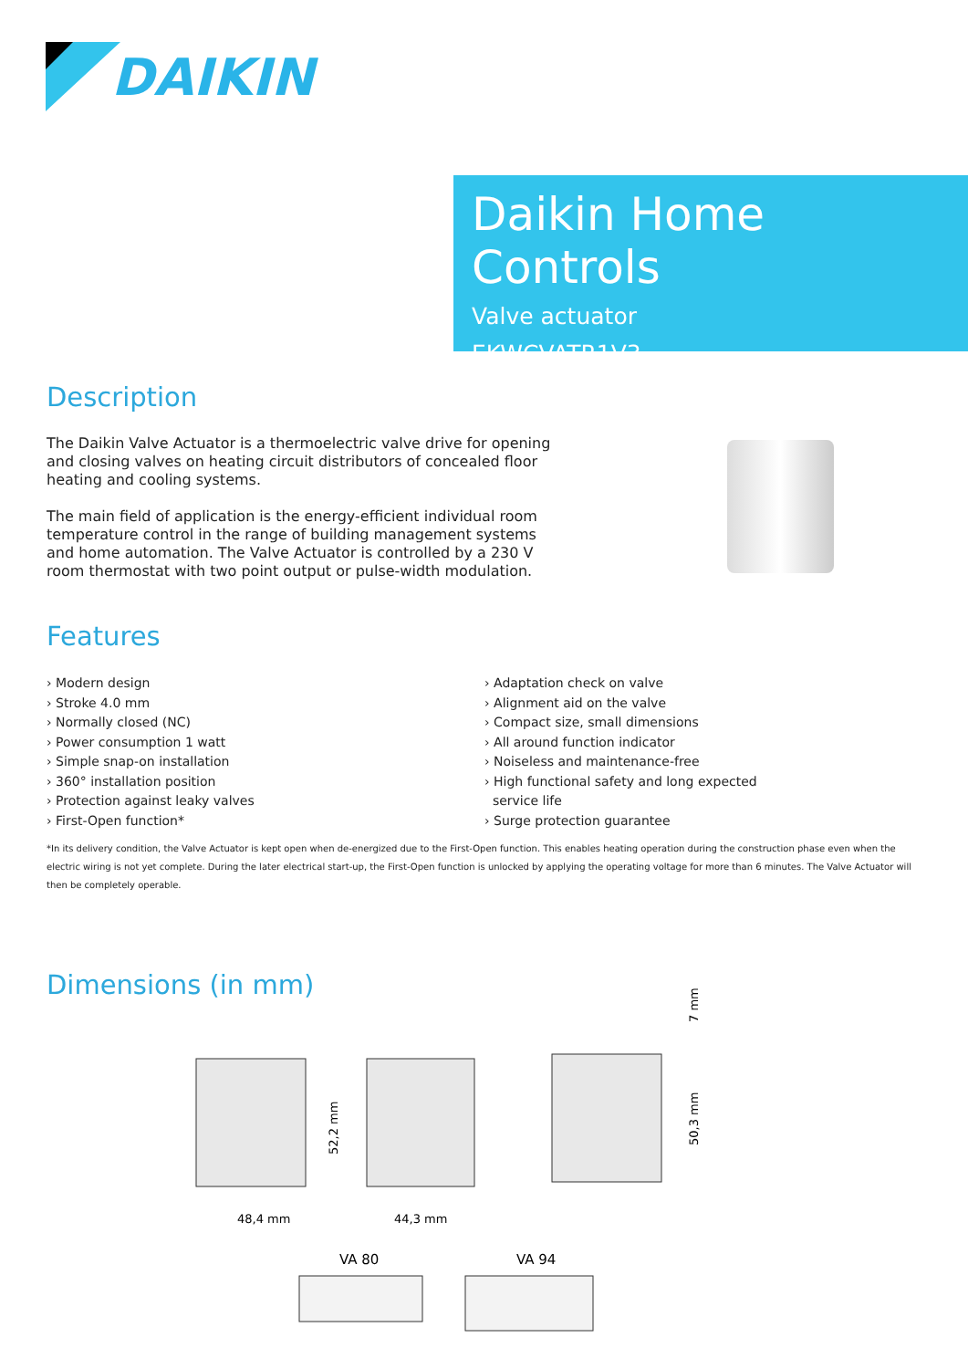DAIKIN
Daikin Home Controls
Valve actuator
EKWCVATR1V3
Description
The Daikin Valve Actuator is a thermoelectric valve drive for opening and closing valves on heating circuit distributors of concealed floor heating and cooling systems.
The main field of application is the energy-efficient individual room temperature control in the range of building management systems and home automation. The Valve Actuator is controlled by a 230 V room thermostat with two point output or pulse-width modulation.
Features
› Modern design
› Stroke 4.0 mm
› Normally closed (NC)
› Power consumption 1 watt
› Simple snap-on installation
› 360° installation position
› Protection against leaky valves
› First-Open function*
› Adaptation check on valve
› Alignment aid on the valve
› Compact size, small dimensions
› All around function indicator
› Noiseless and maintenance-free
› High functional safety and long expected
service life
› Surge protection guarantee
*In its delivery condition, the Valve Actuator is kept open when de-energized due to the First-Open function. This enables heating operation during the construction phase even when the electric wiring is not yet complete. During the later electrical start-up, the First-Open function is unlocked by applying the operating voltage for more than 6 minutes. The Valve Actuator will then be completely operable.
Dimensions (in mm)
48,4 mm
44,3 mm
52,2 mm
50,3 mm
7 mm
VA 80
VA 94